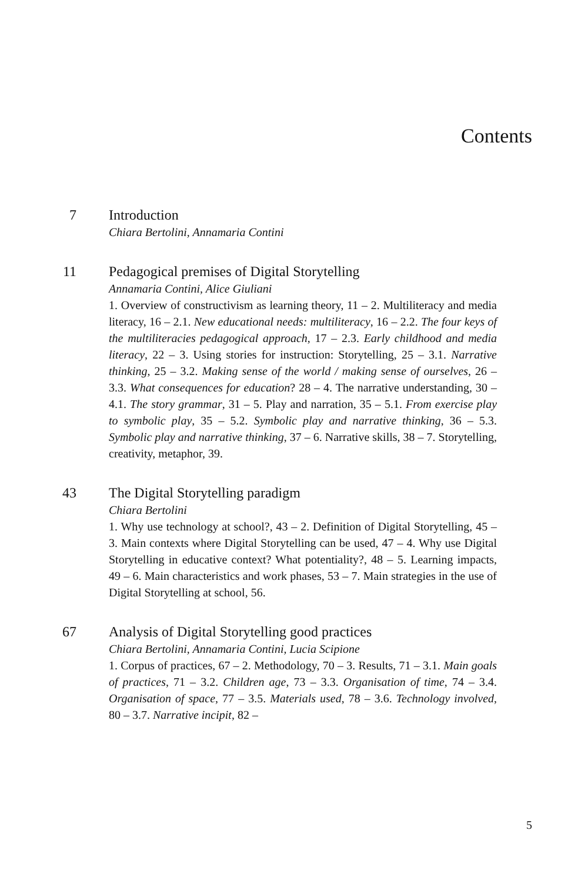Contents
7 Introduction
Chiara Bertolini, Annamaria Contini
11 Pedagogical premises of Digital Storytelling
Annamaria Contini, Alice Giuliani
1. Overview of constructivism as learning theory, 11 – 2. Multiliteracy and media literacy, 16 – 2.1. New educational needs: multiliteracy, 16 – 2.2. The four keys of the multiliteracies pedagogical approach, 17 – 2.3. Early childhood and media literacy, 22 – 3. Using stories for instruction: Storytelling, 25 – 3.1. Narrative thinking, 25 – 3.2. Making sense of the world / making sense of ourselves, 26 – 3.3. What consequences for education? 28 – 4. The narrative understanding, 30 – 4.1. The story grammar, 31 – 5. Play and narration, 35 – 5.1. From exercise play to symbolic play, 35 – 5.2. Symbolic play and narrative thinking, 36 – 5.3. Symbolic play and narrative thinking, 37 – 6. Narrative skills, 38 – 7. Storytelling, creativity, metaphor, 39.
43 The Digital Storytelling paradigm
Chiara Bertolini
1. Why use technology at school?, 43 – 2. Definition of Digital Storytelling, 45 – 3. Main contexts where Digital Storytelling can be used, 47 – 4. Why use Digital Storytelling in educative context? What potentiality?, 48 – 5. Learning impacts, 49 – 6. Main characteristics and work phases, 53 – 7. Main strategies in the use of Digital Storytelling at school, 56.
67 Analysis of Digital Storytelling good practices
Chiara Bertolini, Annamaria Contini, Lucia Scipione
1. Corpus of practices, 67 – 2. Methodology, 70 – 3. Results, 71 – 3.1. Main goals of practices, 71 – 3.2. Children age, 73 – 3.3. Organisation of time, 74 – 3.4. Organisation of space, 77 – 3.5. Materials used, 78 – 3.6. Technology involved, 80 – 3.7. Narrative incipit, 82 –
5